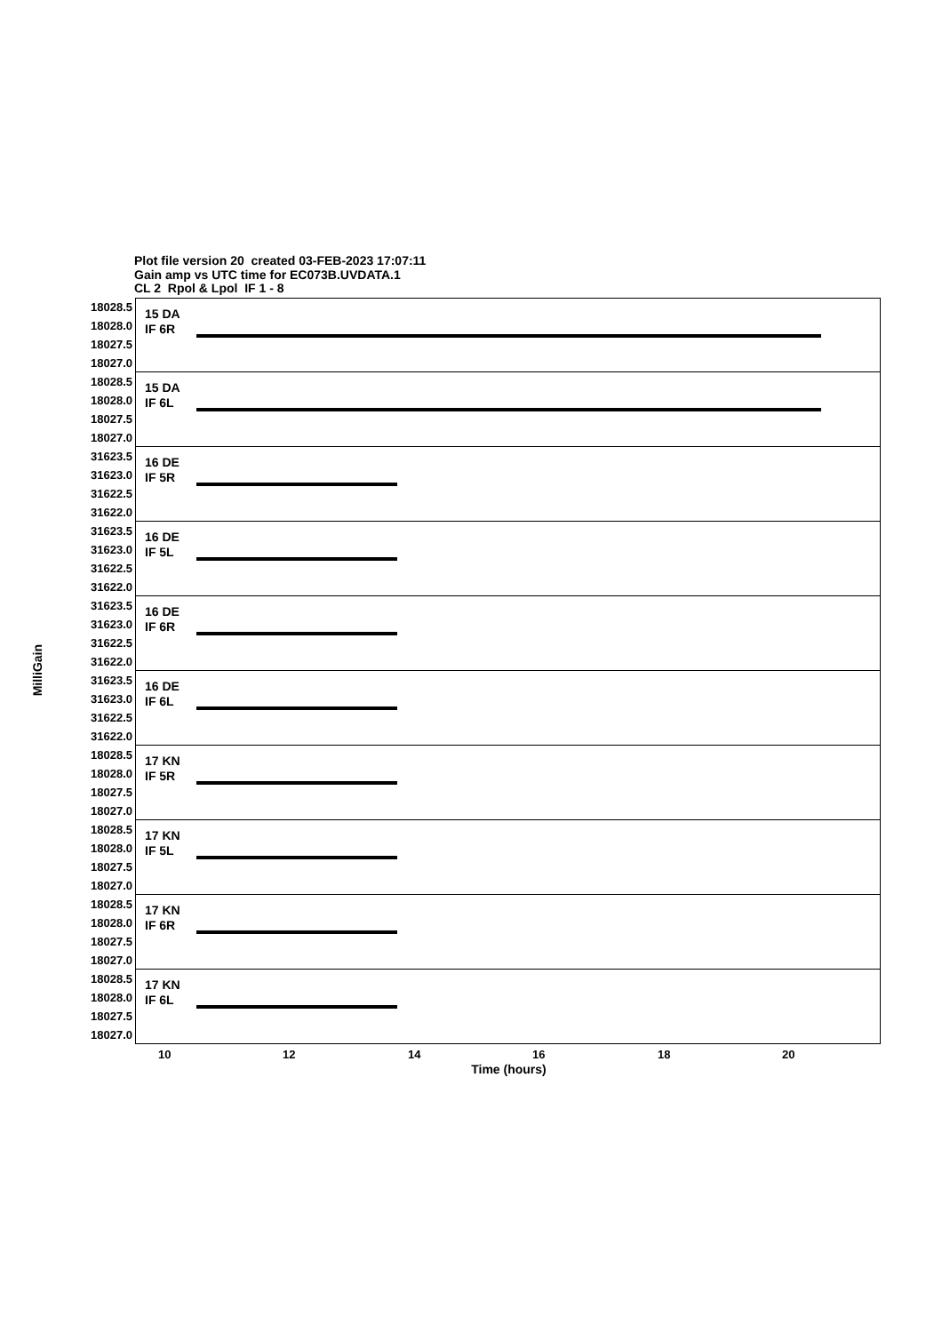Plot file version 20 created 03-FEB-2023 17:07:11
Gain amp vs UTC time for EC073B.UVDATA.1
CL 2 Rpol & Lpol IF 1 - 8
MilliGain
18028.5
18028.0
18027.5
18027.0
15 DA
IF 6R
18028.5
18028.0
18027.5
18027.0
15 DA
IF 6L
31623.5
31623.0
31622.5
31622.0
16 DE
IF 5R
31623.5
31623.0
31622.5
31622.0
16 DE
IF 5L
31623.5
31623.0
31622.5
31622.0
16 DE
IF 6R
31623.5
31623.0
31622.5
31622.0
16 DE
IF 6L
18028.5
18028.0
18027.5
18027.0
17 KN
IF 5R
18028.5
18028.0
18027.5
18027.0
17 KN
IF 5L
18028.5
18028.0
18027.5
18027.0
17 KN
IF 6R
18028.5
18028.0
18027.5
18027.0
17 KN
IF 6L
10 12 14 16 18 20
Time (hours)